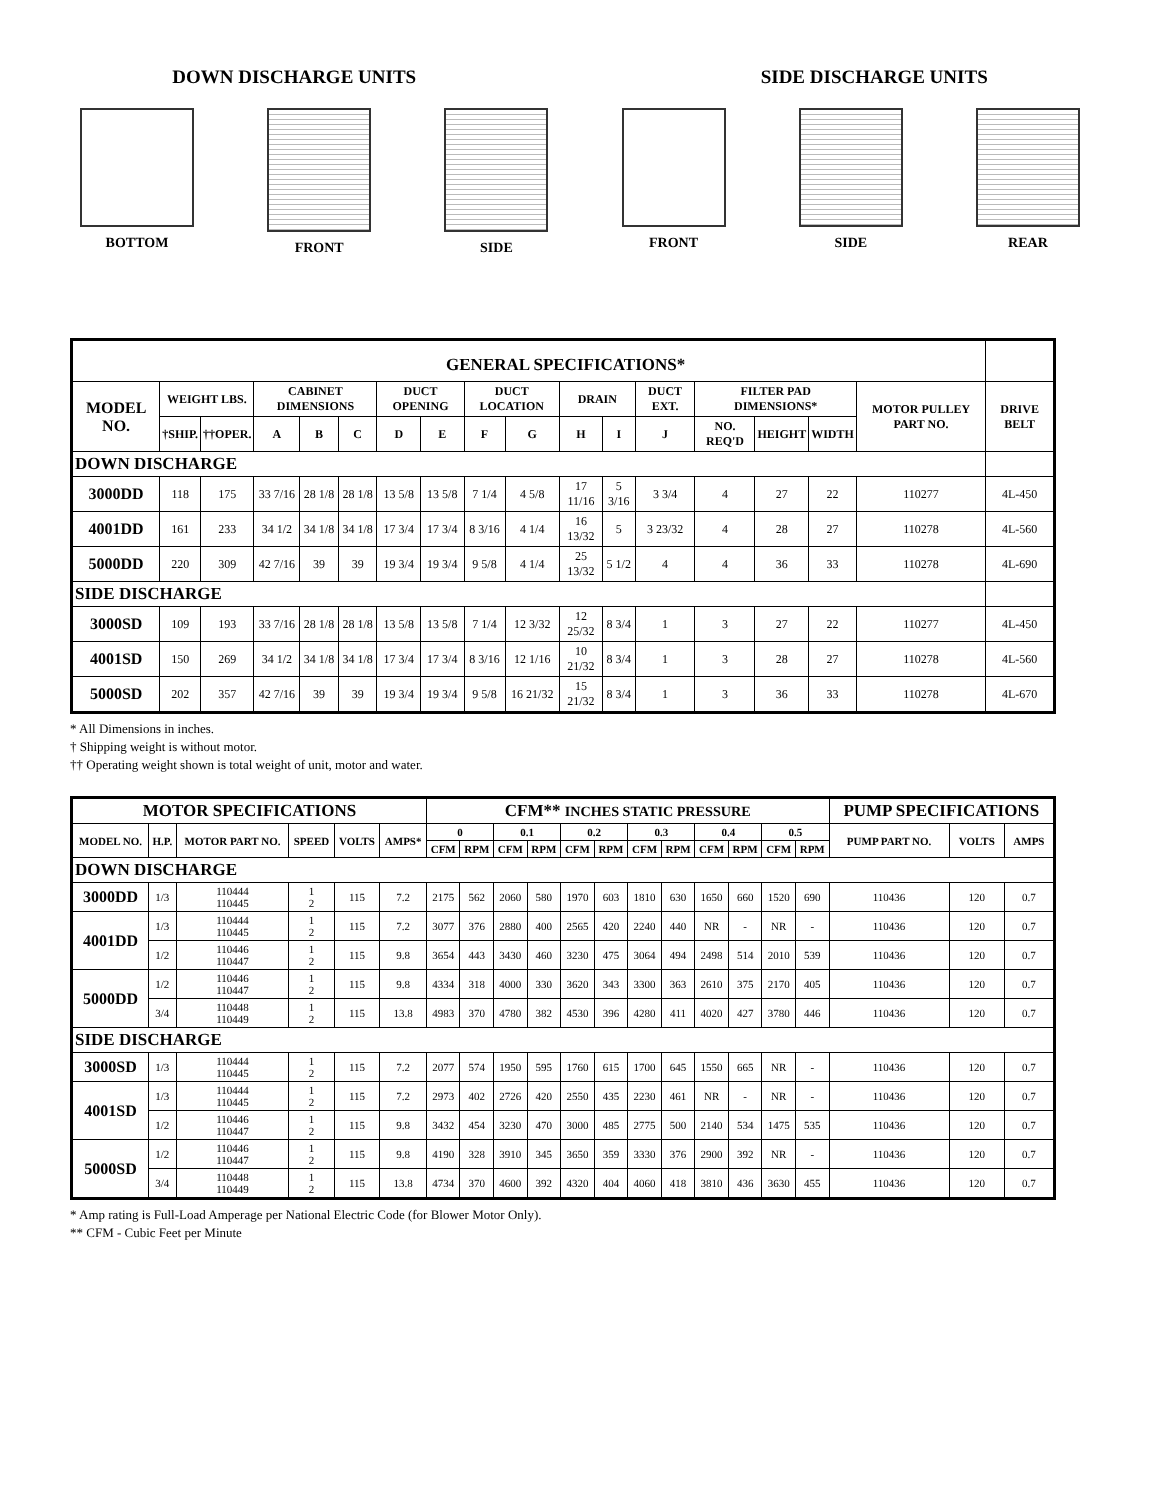DOWN DISCHARGE UNITS SIDE DISCHARGE UNITS
BOTTOM FRONT SIDE FRONT SIDE REAR
| GENERAL SPECIFICATIONS* | | | | | | | | | | | | | | | | | |
| --- | --- | --- | --- | --- | --- | --- | --- | --- | --- | --- | --- | --- | --- | --- | --- | --- | --- |
| MODEL NO. | WEIGHT LBS. | | CABINET DIMENSIONS | | | DUCT OPENING | | DUCT LOCATION | | DRAIN | | DUCT EXT. | FILTER PAD DIMENSIONS* | | | MOTOR PULLEY PART NO. | DRIVE BELT |
| | †SHIP. | ††OPER. | A | B | C | D | E | F | G | H | I | J | NO. REQ'D | HEIGHT | WIDTH | | |
| DOWN DISCHARGE | | | | | | | | | | | | | | | | | |
| 3000DD | 118 | 175 | 33 7/16 | 28 1/8 | 28 1/8 | 13 5/8 | 13 5/8 | 7 1/4 | 4 5/8 | 17 11/16 | 5 3/16 | 3 3/4 | 4 | 27 | 22 | 110277 | 4L-450 |
| 4001DD | 161 | 233 | 34 1/2 | 34 1/8 | 34 1/8 | 17 3/4 | 17 3/4 | 8 3/16 | 4 1/4 | 16 13/32 | 5 | 3 23/32 | 4 | 28 | 27 | 110278 | 4L-560 |
| 5000DD | 220 | 309 | 42 7/16 | 39 | 39 | 19 3/4 | 19 3/4 | 9 5/8 | 4 1/4 | 25 13/32 | 5 1/2 | 4 | 4 | 36 | 33 | 110278 | 4L-690 |
| SIDE DISCHARGE | | | | | | | | | | | | | | | | | |
| 3000SD | 109 | 193 | 33 7/16 | 28 1/8 | 28 1/8 | 13 5/8 | 13 5/8 | 7 1/4 | 12 3/32 | 12 25/32 | 8 3/4 | 1 | 3 | 27 | 22 | 110277 | 4L-450 |
| 4001SD | 150 | 269 | 34 1/2 | 34 1/8 | 34 1/8 | 17 3/4 | 17 3/4 | 8 3/16 | 12 1/16 | 10 21/32 | 8 3/4 | 1 | 3 | 28 | 27 | 110278 | 4L-560 |
| 5000SD | 202 | 357 | 42 7/16 | 39 | 39 | 19 3/4 | 19 3/4 | 9 5/8 | 16 21/32 | 15 21/32 | 8 3/4 | 1 | 3 | 36 | 33 | 110278 | 4L-670 |
* All Dimensions in inches.
† Shipping weight is without motor.
†† Operating weight shown is total weight of unit, motor and water.
| MOTOR SPECIFICATIONS | | | | | | CFM** INCHES STATIC PRESSURE | | | | | | | | | | | | PUMP SPECIFICATIONS | | |
| --- | --- | --- | --- | --- | --- | --- | --- | --- | --- | --- | --- | --- | --- | --- | --- | --- | --- | --- | --- | --- |
| MODEL NO. | H.P. | MOTOR PART NO. | SPEED | VOLTS | AMPS* | 0 | | 0.1 | | 0.2 | | 0.3 | | 0.4 | | 0.5 | | PUMP PART NO. | VOLTS | AMPS |
| | | | | | | CFM | RPM | CFM | RPM | CFM | RPM | CFM | RPM | CFM | RPM | CFM | RPM | | | |
| DOWN DISCHARGE | | | | | | | | | | | | | | | | | | | | |
| 3000DD | 1/3 | 110444 110445 | 1 2 | 115 | 7.2 | 2175 | 562 | 2060 | 580 | 1970 | 603 | 1810 | 630 | 1650 | 660 | 1520 | 690 | 110436 | 120 | 0.7 |
| 4001DD | 1/3 | 110444 110445 | 1 2 | 115 | 7.2 | 3077 | 376 | 2880 | 400 | 2565 | 420 | 2240 | 440 | NR | - | NR | - | 110436 | 120 | 0.7 |
| | 1/2 | 110446 110447 | 1 2 | 115 | 9.8 | 3654 | 443 | 3430 | 460 | 3230 | 475 | 3064 | 494 | 2498 | 514 | 2010 | 539 | 110436 | 120 | 0.7 |
| 5000DD | 1/2 | 110446 110447 | 1 2 | 115 | 9.8 | 4334 | 318 | 4000 | 330 | 3620 | 343 | 3300 | 363 | 2610 | 375 | 2170 | 405 | 110436 | 120 | 0.7 |
| | 3/4 | 110448 110449 | 1 2 | 115 | 13.8 | 4983 | 370 | 4780 | 382 | 4530 | 396 | 4280 | 411 | 4020 | 427 | 3780 | 446 | 110436 | 120 | 0.7 |
| SIDE DISCHARGE | | | | | | | | | | | | | | | | | | | | |
| 3000SD | 1/3 | 110444 110445 | 1 2 | 115 | 7.2 | 2077 | 574 | 1950 | 595 | 1760 | 615 | 1700 | 645 | 1550 | 665 | NR | - | 110436 | 120 | 0.7 |
| 4001SD | 1/3 | 110444 110445 | 1 2 | 115 | 7.2 | 2973 | 402 | 2726 | 420 | 2550 | 435 | 2230 | 461 | NR | - | NR | - | 110436 | 120 | 0.7 |
| | 1/2 | 110446 110447 | 1 2 | 115 | 9.8 | 3432 | 454 | 3230 | 470 | 3000 | 485 | 2775 | 500 | 2140 | 534 | 1475 | 535 | 110436 | 120 | 0.7 |
| 5000SD | 1/2 | 110446 110447 | 1 2 | 115 | 9.8 | 4190 | 328 | 3910 | 345 | 3650 | 359 | 3330 | 376 | 2900 | 392 | NR | - | 110436 | 120 | 0.7 |
| | 3/4 | 110448 110449 | 1 2 | 115 | 13.8 | 4734 | 370 | 4600 | 392 | 4320 | 404 | 4060 | 418 | 3810 | 436 | 3630 | 455 | 110436 | 120 | 0.7 |
* Amp rating is Full-Load Amperage per National Electric Code (for Blower Motor Only).
** CFM - Cubic Feet per Minute